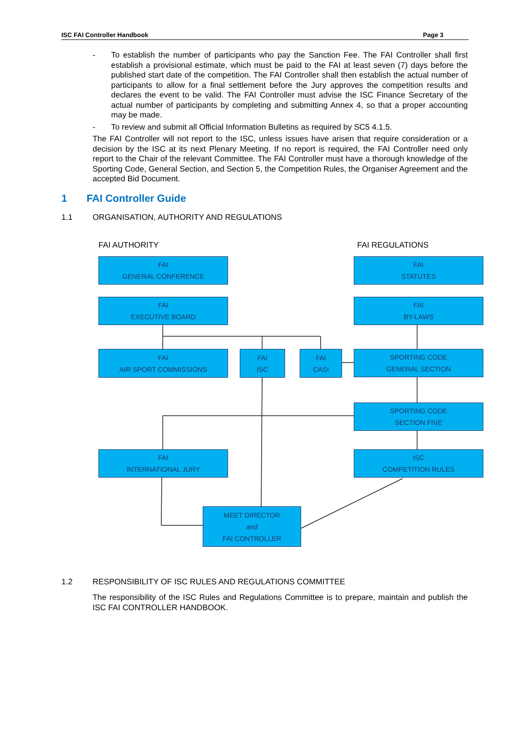ISC FAI Controller Handbook Page 3
- To establish the number of participants who pay the Sanction Fee. The FAI Controller shall first establish a provisional estimate, which must be paid to the FAI at least seven (7) days before the published start date of the competition. The FAI Controller shall then establish the actual number of participants to allow for a final settlement before the Jury approves the competition results and declares the event to be valid. The FAI Controller must advise the ISC Finance Secretary of the actual number of participants by completing and submitting Annex 4, so that a proper accounting may be made.
- To review and submit all Official Information Bulletins as required by SC5 4.1.5.
The FAI Controller will not report to the ISC, unless issues have arisen that require consideration or a decision by the ISC at its next Plenary Meeting. If no report is required, the FAI Controller need only report to the Chair of the relevant Committee. The FAI Controller must have a thorough knowledge of the Sporting Code, General Section, and Section 5, the Competition Rules, the Organiser Agreement and the accepted Bid Document.
1 FAI Controller Guide
1.1 ORGANISATION, AUTHORITY AND REGULATIONS
FAI AUTHORITY FAI REGULATIONS
FAI
GENERAL CONFERENCE
FAI
STATUTES
FAI
EXECUTIVE BOARD
FAI
BY-LAWS
FAI
AIR SPORT COMMISSIONS
FAI
ISC
FAI
CASI
SPORTING CODE
GENERAL SECTION
SPORTING CODE
SECTION FIVE
FAI
INTERNATIONAL JURY
ISC
COMPETITION RULES
MEET DIRECTOR
and
FAI CONTROLLER
1.2 RESPONSIBILITY OF ISC RULES AND REGULATIONS COMMITTEE
The responsibility of the ISC Rules and Regulations Committee is to prepare, maintain and publish the ISC FAI CONTROLLER HANDBOOK.